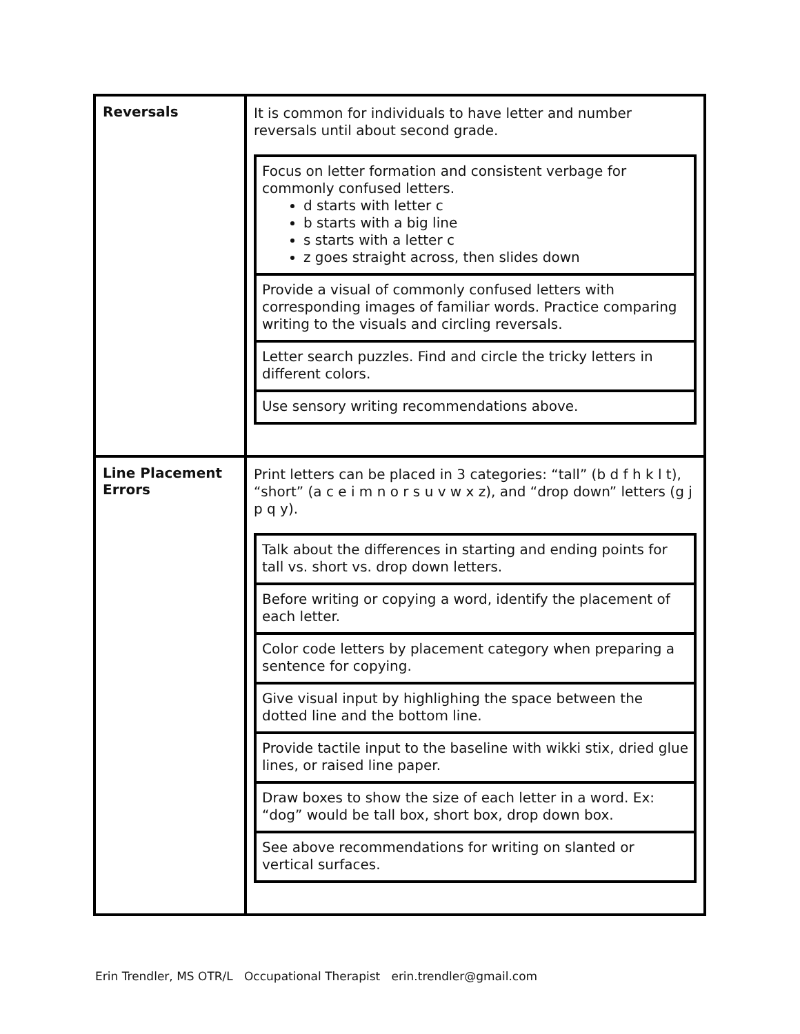| Reversals | It is common for individuals to have letter and number reversals until about second grade. / Focus on letter formation and consistent verbage for commonly confused letters. d starts with letter c b starts with a big line s starts with a letter c z goes straight across, then slides down / / Provide a visual of commonly confused letters with corresponding images of familiar words. Practice comparing writing to the visuals and circling reversals. / / Letter search puzzles. Find and circle the tricky letters in different colors. / / Use sensory writing recommendations above. / |
| Line Placement Errors | Print letters can be placed in 3 categories: “tall” (b d f h k l t), “short” (a c e i m n o r s u v w x z), and “drop down” letters (g j p q y). / Talk about the differences in starting and ending points for tall vs. short vs. drop down letters. / / Before writing or copying a word, identify the placement of each letter. / / Color code letters by placement category when preparing a sentence for copying. / / Give visual input by highlighing the space between the dotted line and the bottom line. / / Provide tactile input to the baseline with wikki stix, dried glue lines, or raised line paper. / / Draw boxes to show the size of each letter in a word. Ex: “dog” would be tall box, short box, drop down box. / / See above recommendations for writing on slanted or vertical surfaces. / |
Erin Trendler, MS OTR/L Occupational Therapist erin.trendler@gmail.com